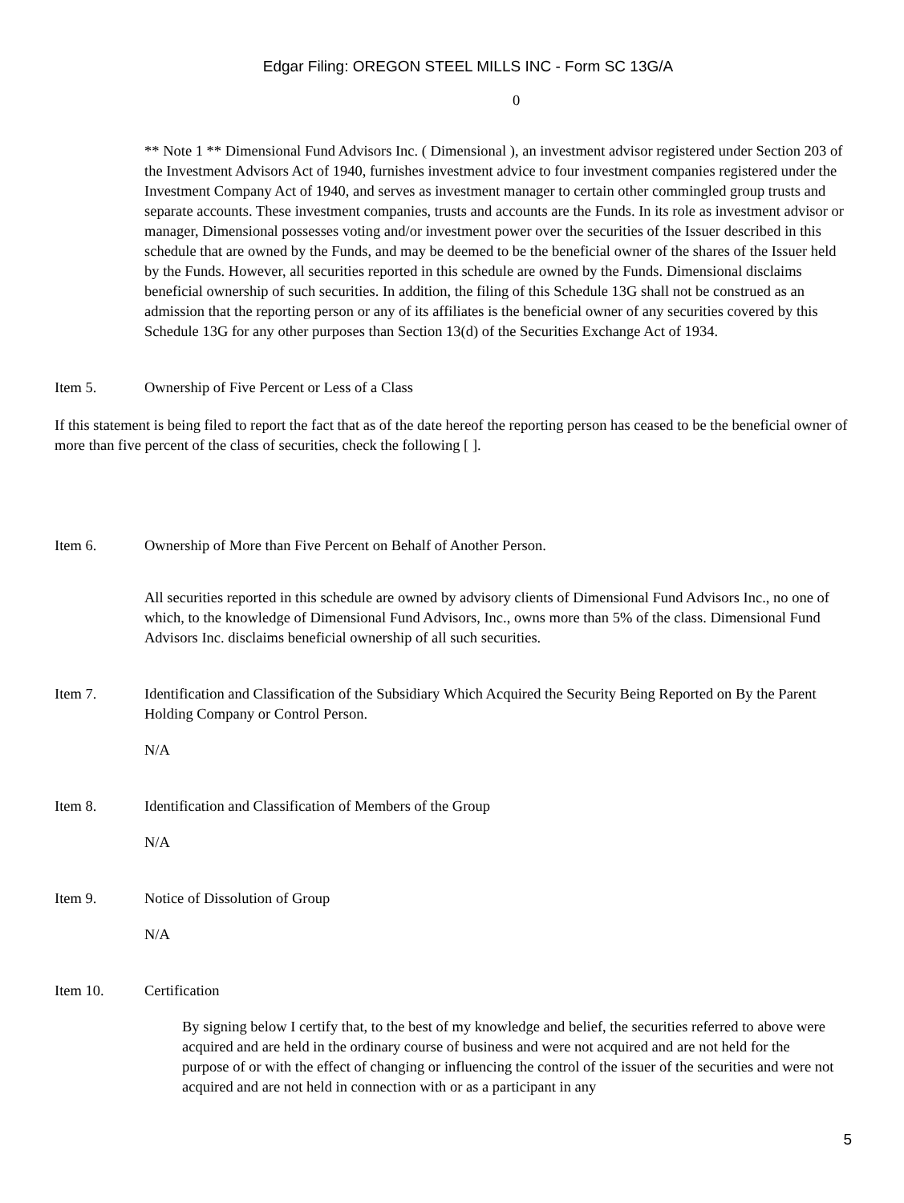Edgar Filing: OREGON STEEL MILLS INC - Form SC 13G/A
0
** Note 1 ** Dimensional Fund Advisors Inc. ( Dimensional ), an investment advisor registered under Section 203 of the Investment Advisors Act of 1940, furnishes investment advice to four investment companies registered under the Investment Company Act of 1940, and serves as investment manager to certain other commingled group trusts and separate accounts. These investment companies, trusts and accounts are the Funds. In its role as investment advisor or manager, Dimensional possesses voting and/or investment power over the securities of the Issuer described in this schedule that are owned by the Funds, and may be deemed to be the beneficial owner of the shares of the Issuer held by the Funds. However, all securities reported in this schedule are owned by the Funds. Dimensional disclaims beneficial ownership of such securities. In addition, the filing of this Schedule 13G shall not be construed as an admission that the reporting person or any of its affiliates is the beneficial owner of any securities covered by this Schedule 13G for any other purposes than Section 13(d) of the Securities Exchange Act of 1934.
Item 5. Ownership of Five Percent or Less of a Class
If this statement is being filed to report the fact that as of the date hereof the reporting person has ceased to be the beneficial owner of more than five percent of the class of securities, check the following [ ].
Item 6. Ownership of More than Five Percent on Behalf of Another Person.
All securities reported in this schedule are owned by advisory clients of Dimensional Fund Advisors Inc., no one of which, to the knowledge of Dimensional Fund Advisors, Inc., owns more than 5% of the class. Dimensional Fund Advisors Inc. disclaims beneficial ownership of all such securities.
Item 7. Identification and Classification of the Subsidiary Which Acquired the Security Being Reported on By the Parent Holding Company or Control Person.
N/A
Item 8. Identification and Classification of Members of the Group
N/A
Item 9. Notice of Dissolution of Group
N/A
Item 10. Certification
By signing below I certify that, to the best of my knowledge and belief, the securities referred to above were acquired and are held in the ordinary course of business and were not acquired and are not held for the purpose of or with the effect of changing or influencing the control of the issuer of the securities and were not acquired and are not held in connection with or as a participant in any
5